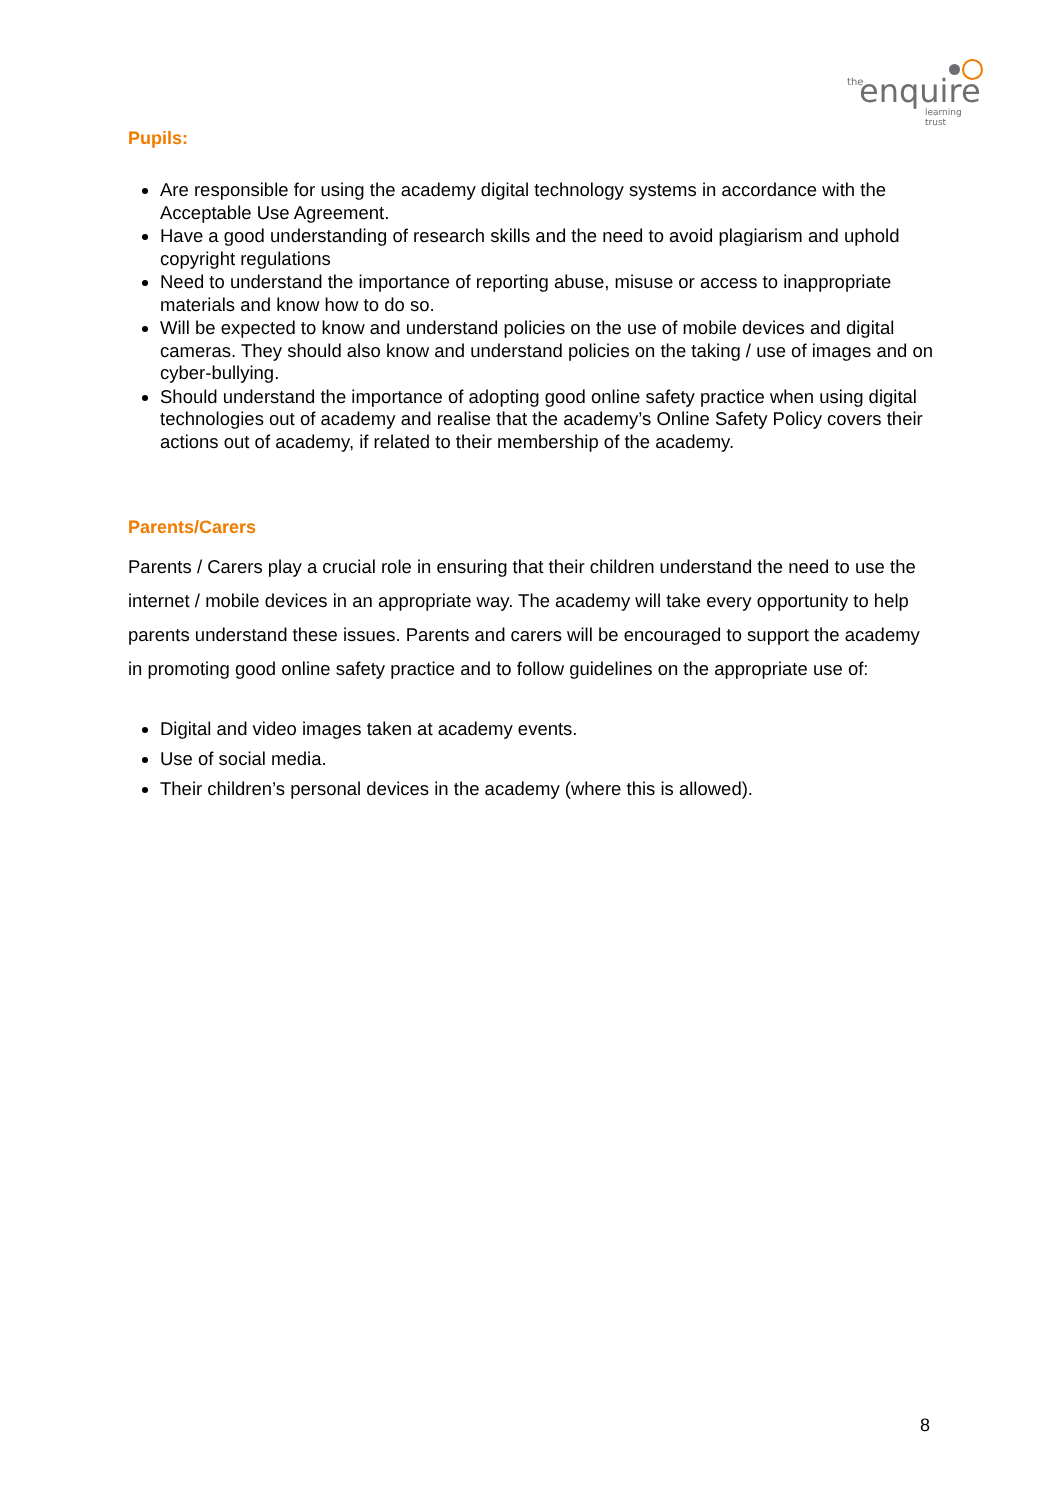the enquire
learning trust
Pupils:
Are responsible for using the academy digital technology systems in accordance with the Acceptable Use Agreement.
Have a good understanding of research skills and the need to avoid plagiarism and uphold copyright regulations
Need to understand the importance of reporting abuse, misuse or access to inappropriate materials and know how to do so.
Will be expected to know and understand policies on the use of mobile devices and digital cameras. They should also know and understand policies on the taking / use of images and on cyber-bullying.
Should understand the importance of adopting good online safety practice when using digital technologies out of academy and realise that the academy’s Online Safety Policy covers their actions out of academy, if related to their membership of the academy.
Parents/Carers
Parents / Carers play a crucial role in ensuring that their children understand the need to use the internet / mobile devices in an appropriate way. The academy will take every opportunity to help parents understand these issues. Parents and carers will be encouraged to support the academy in promoting good online safety practice and to follow guidelines on the appropriate use of:
Digital and video images taken at academy events.
Use of social media.
Their children’s personal devices in the academy (where this is allowed).
8